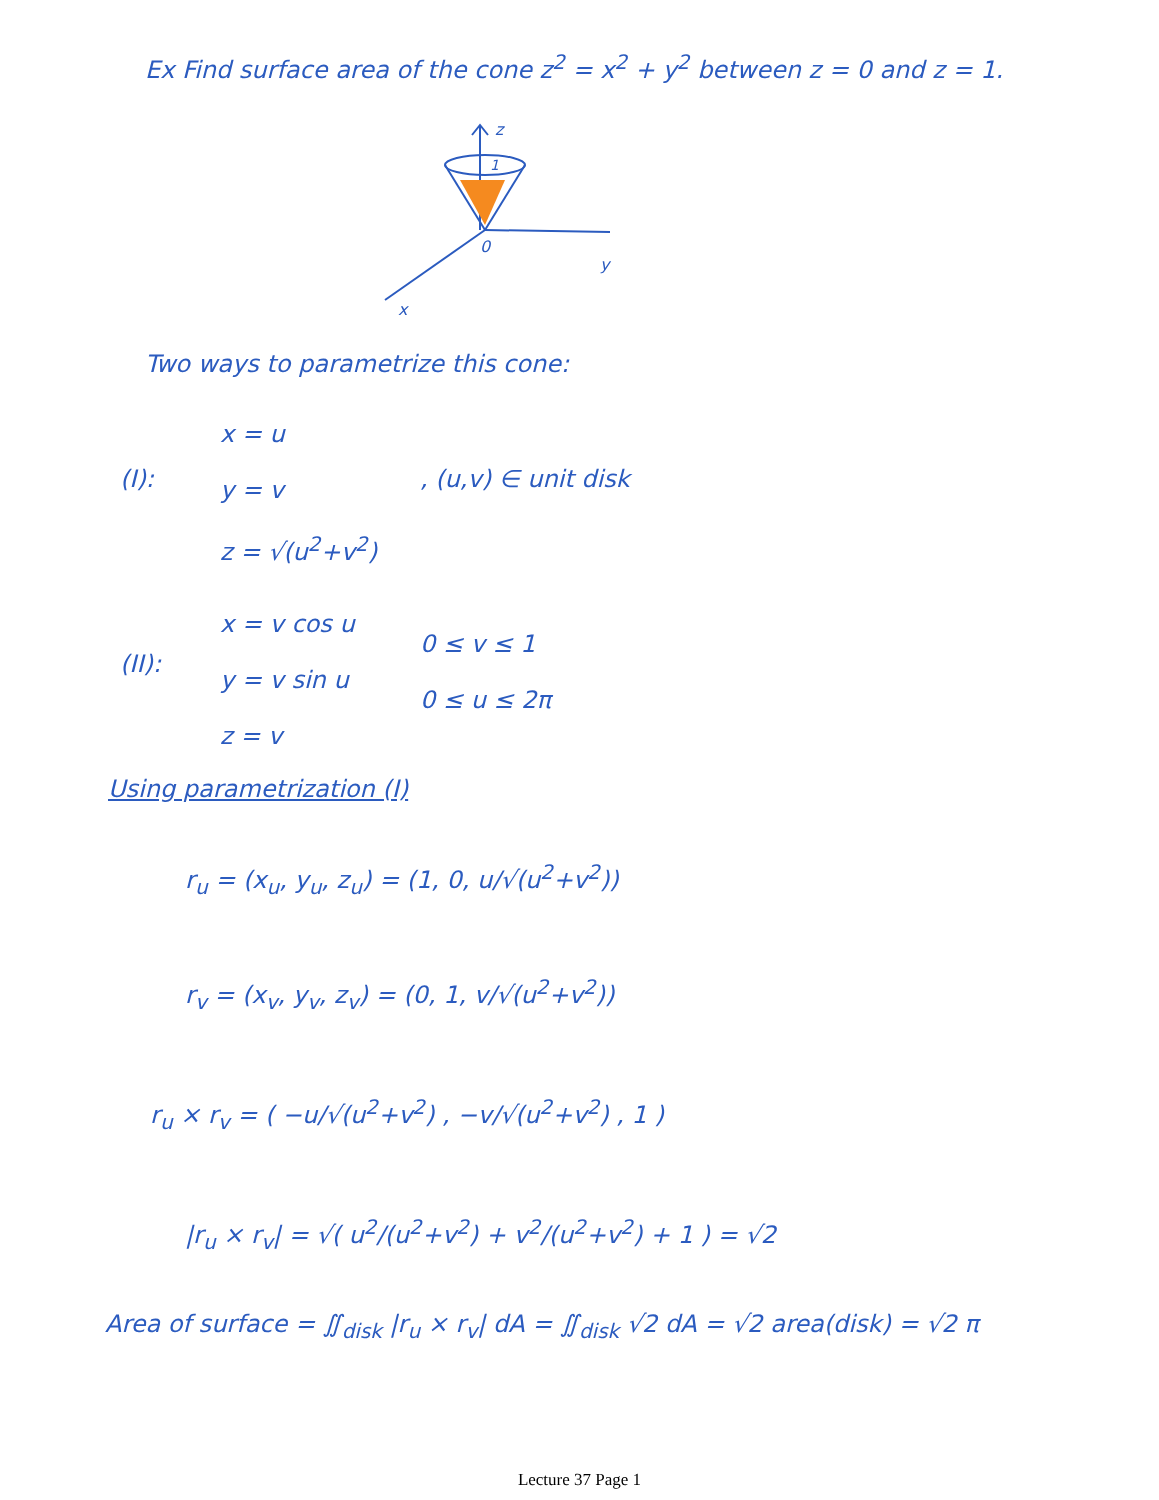Ex Find surface area of the cone z<sup>2</sup> = x<sup>2</sup> + y<sup>2</sup> between z = 0 and z = 1.
z
1
0
y
x
Two ways to parametrize this cone:
(I):
x = u
y = v
z = √(u<sup>2</sup>+v<sup>2</sup>)
, (u,v) ∈ unit disk
(II):
x = v cos u
y = v sin u
z = v
0 ≤ v ≤ 1
0 ≤ u ≤ 2π
Using parametrization (I)
r<sub>u</sub> = (x<sub>u</sub>, y<sub>u</sub>, z<sub>u</sub>) = (1, 0, u/√(u<sup>2</sup>+v<sup>2</sup>))
r<sub>v</sub> = (x<sub>v</sub>, y<sub>v</sub>, z<sub>v</sub>) = (0, 1, v/√(u<sup>2</sup>+v<sup>2</sup>))
r<sub>u</sub> × r<sub>v</sub> = ( −u/√(u<sup>2</sup>+v<sup>2</sup>) , −v/√(u<sup>2</sup>+v<sup>2</sup>) , 1 )
|r<sub>u</sub> × r<sub>v</sub>| = √( u<sup>2</sup>/(u<sup>2</sup>+v<sup>2</sup>) + v<sup>2</sup>/(u<sup>2</sup>+v<sup>2</sup>) + 1 ) = √2
Area of surface = ∬<sub>disk</sub> |r<sub>u</sub> × r<sub>v</sub>| dA = ∬<sub>disk</sub> √2 dA = √2 area(disk) = √2 π
Lecture 37 Page 1